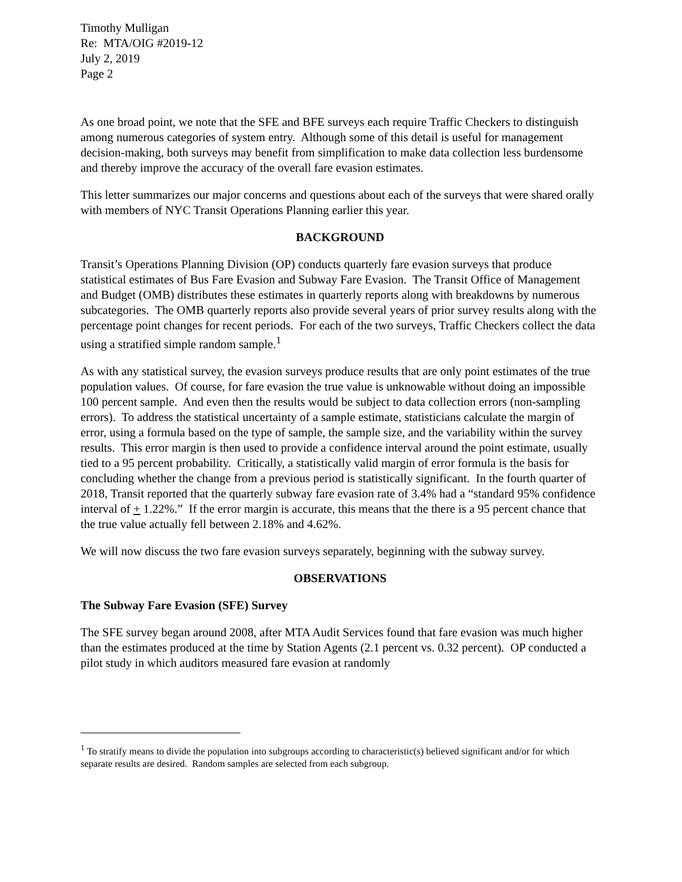Timothy Mulligan
Re: MTA/OIG #2019-12
July 2, 2019
Page 2
As one broad point, we note that the SFE and BFE surveys each require Traffic Checkers to distinguish among numerous categories of system entry. Although some of this detail is useful for management decision-making, both surveys may benefit from simplification to make data collection less burdensome and thereby improve the accuracy of the overall fare evasion estimates.
This letter summarizes our major concerns and questions about each of the surveys that were shared orally with members of NYC Transit Operations Planning earlier this year.
BACKGROUND
Transit’s Operations Planning Division (OP) conducts quarterly fare evasion surveys that produce statistical estimates of Bus Fare Evasion and Subway Fare Evasion. The Transit Office of Management and Budget (OMB) distributes these estimates in quarterly reports along with breakdowns by numerous subcategories. The OMB quarterly reports also provide several years of prior survey results along with the percentage point changes for recent periods. For each of the two surveys, Traffic Checkers collect the data using a stratified simple random sample.<sup>1</sup>
As with any statistical survey, the evasion surveys produce results that are only point estimates of the true population values. Of course, for fare evasion the true value is unknowable without doing an impossible 100 percent sample. And even then the results would be subject to data collection errors (non-sampling errors). To address the statistical uncertainty of a sample estimate, statisticians calculate the margin of error, using a formula based on the type of sample, the sample size, and the variability within the survey results. This error margin is then used to provide a confidence interval around the point estimate, usually tied to a 95 percent probability. Critically, a statistically valid margin of error formula is the basis for concluding whether the change from a previous period is statistically significant. In the fourth quarter of 2018, Transit reported that the quarterly subway fare evasion rate of 3.4% had a “standard 95% confidence interval of + 1.22%.” If the error margin is accurate, this means that the there is a 95 percent chance that the true value actually fell between 2.18% and 4.62%.
We will now discuss the two fare evasion surveys separately, beginning with the subway survey.
OBSERVATIONS
The Subway Fare Evasion (SFE) Survey
The SFE survey began around 2008, after MTA Audit Services found that fare evasion was much higher than the estimates produced at the time by Station Agents (2.1 percent vs. 0.32 percent). OP conducted a pilot study in which auditors measured fare evasion at randomly
<sup>1</sup> To stratify means to divide the population into subgroups according to characteristic(s) believed significant and/or for which separate results are desired. Random samples are selected from each subgroup.